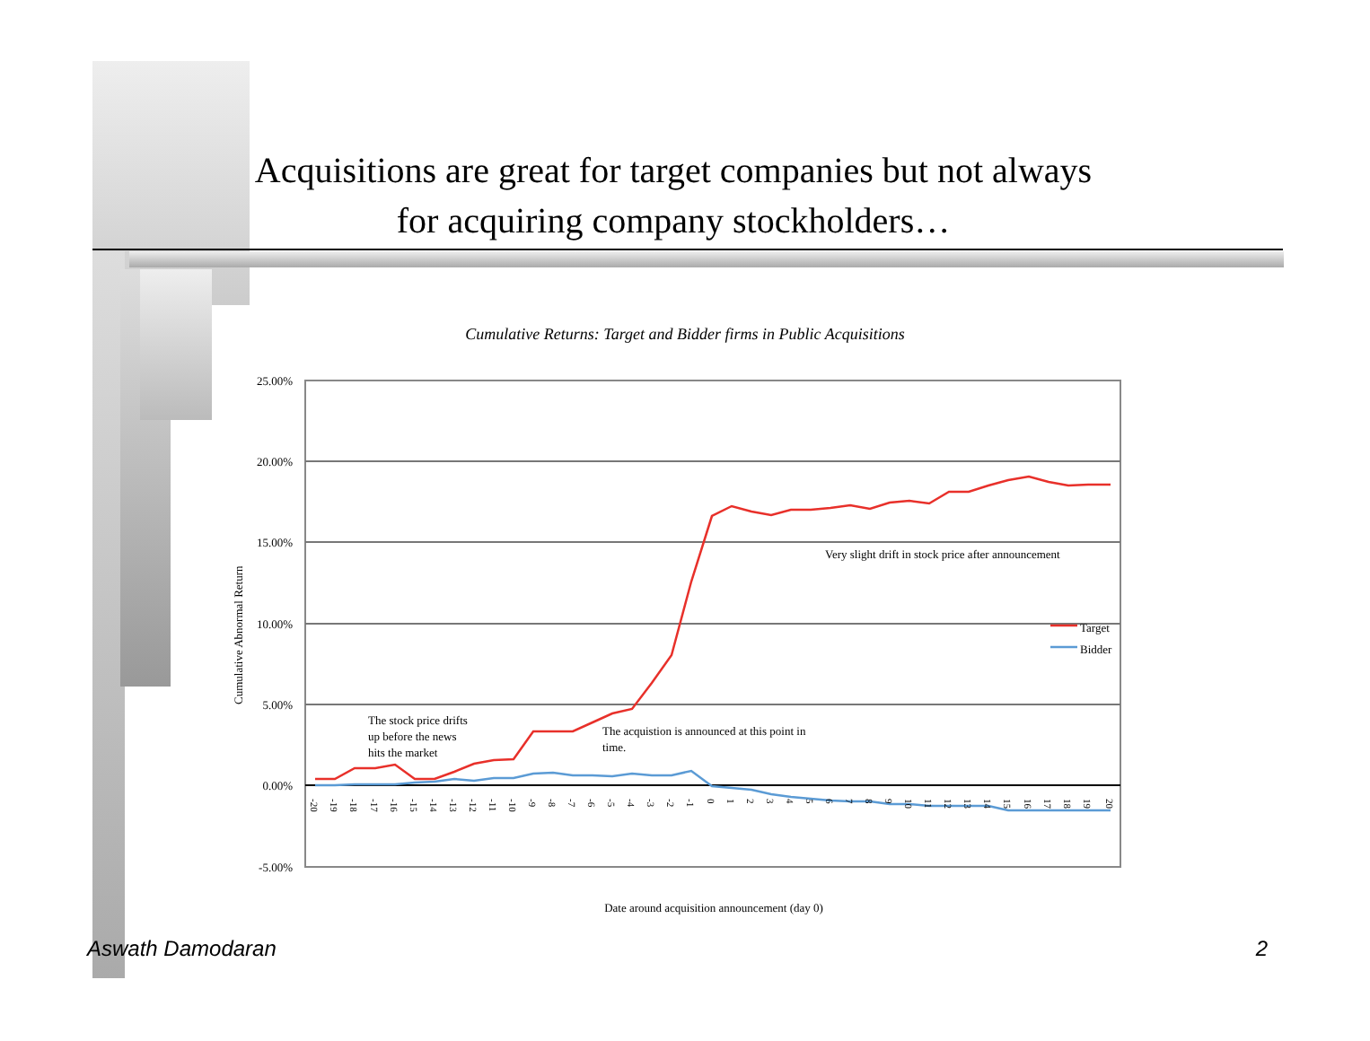Acquisitions are great for target companies but not always
for acquiring company stockholders…
Cumulative Returns: Target and Bidder firms in Public Acquisitions
25.00%
20.00%
15.00%
10.00%
5.00%
0.00%
-5.00%
Cumulative Abnormal Return
Target
Bidder
Very slight drift in stock price after announcement
The stock price drifts
up before the news
hits the market
The acquistion is announced at this point in
time.
-20
-19
-18
-17
-16
-15
-14
-13
-12
-11
-10
-9
-8
-7
-6
-5
-4
-3
-2
-1
0
1
2
3
4
5
6
7
8
9
10
11
12
13
14
15
16
17
18
19
20
Date around acquisition announcement (day 0)
Aswath Damodaran 2